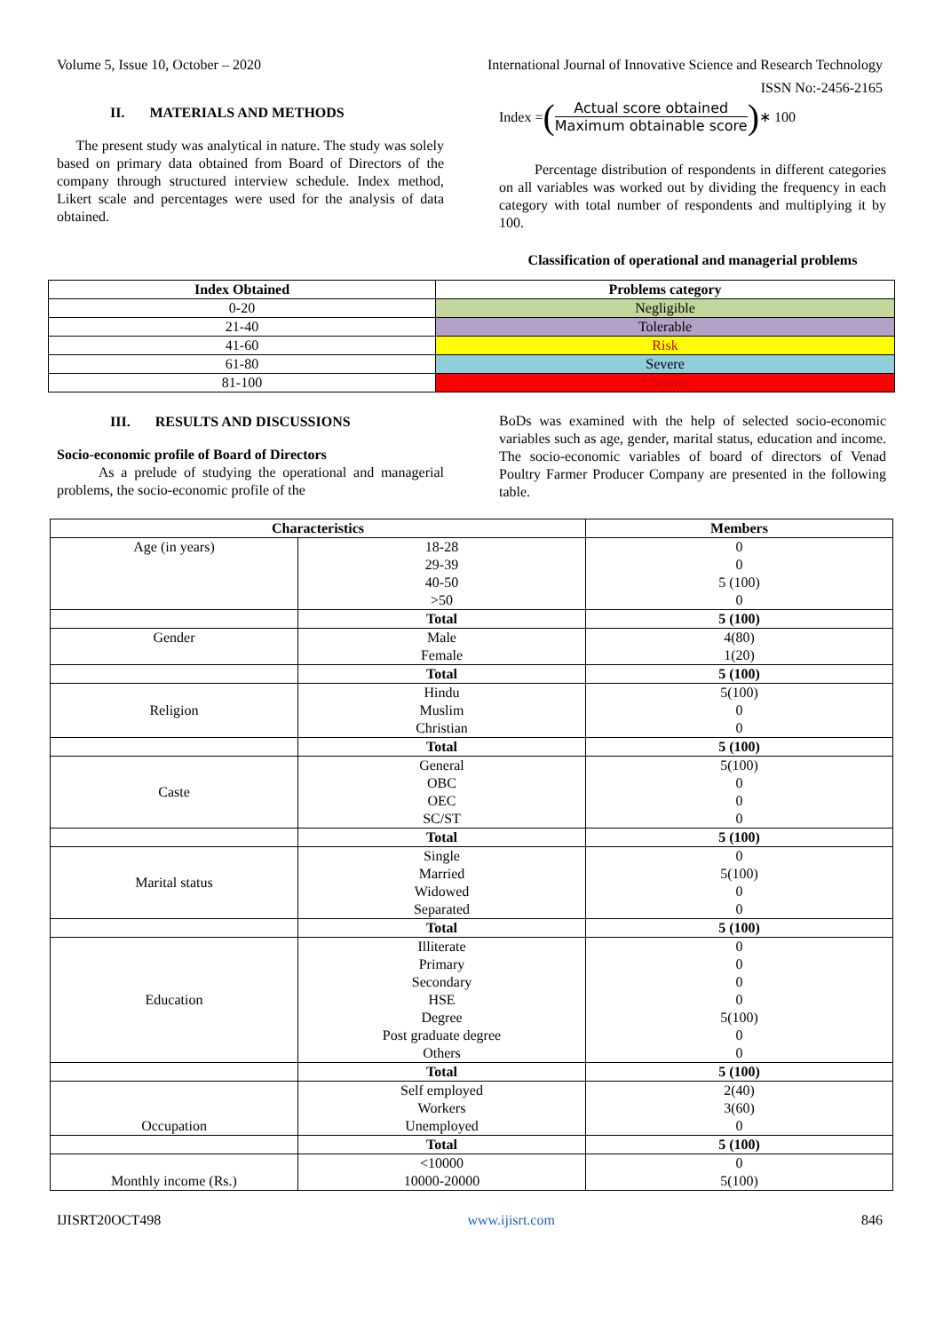Volume 5, Issue 10, October – 2020 International Journal of Innovative Science and Research Technology
ISSN No:-2456-2165
II. MATERIALS AND METHODS
The present study was analytical in nature. The study was solely based on primary data obtained from Board of Directors of the company through structured interview schedule. Index method, Likert scale and percentages were used for the analysis of data obtained.
Index = (Actual score obtained Maximum obtainable score) ∗ 100
Percentage distribution of respondents in different categories on all variables was worked out by dividing the frequency in each category with total number of respondents and multiplying it by 100.
Classification of operational and managerial problems
| Index Obtained | Problems category |
| --- | --- |
| 0-20 | Negligible |
| 21-40 | Tolerable |
| 41-60 | Risk |
| 61-80 | Severe |
| 81-100 | Chronic |
III. RESULTS AND DISCUSSIONS
Socio-economic profile of Board of Directors
As a prelude of studying the operational and managerial problems, the socio-economic profile of the
BoDs was examined with the help of selected socio-economic variables such as age, gender, marital status, education and income. The socio-economic variables of board of directors of Venad Poultry Farmer Producer Company are presented in the following table.
| Characteristics | | Members |
| --- | --- | --- |
| Age (in years) | 18-28 | 0 |
| | 29-39 | 0 |
| | 40-50 | 5 (100) |
| | >50 | 0 |
| | Total | 5 (100) |
| Gender | Male | 4(80) |
| | Female | 1(20) |
| | Total | 5 (100) |
| Religion | Hindu | 5(100) |
| | Muslim | 0 |
| | Christian | 0 |
| | Total | 5 (100) |
| Caste | General | 5(100) |
| | OBC | 0 |
| | OEC | 0 |
| | SC/ST | 0 |
| | Total | 5 (100) |
| Marital status | Single | 0 |
| | Married | 5(100) |
| | Widowed | 0 |
| | Separated | 0 |
| | Total | 5 (100) |
| Education | Illiterate | 0 |
| | Primary | 0 |
| | Secondary | 0 |
| | HSE | 0 |
| | Degree | 5(100) |
| | Post graduate degree | 0 |
| | Others | 0 |
| | Total | 5 (100) |
| Occupation | Self employed | 2(40) |
| | Workers | 3(60) |
| | Unemployed | 0 |
| | Total | 5 (100) |
| Monthly income (Rs.) | <10000 | 0 |
| | 10000-20000 | 5(100) |
IJISRT20OCT498 www.ijisrt.com 846